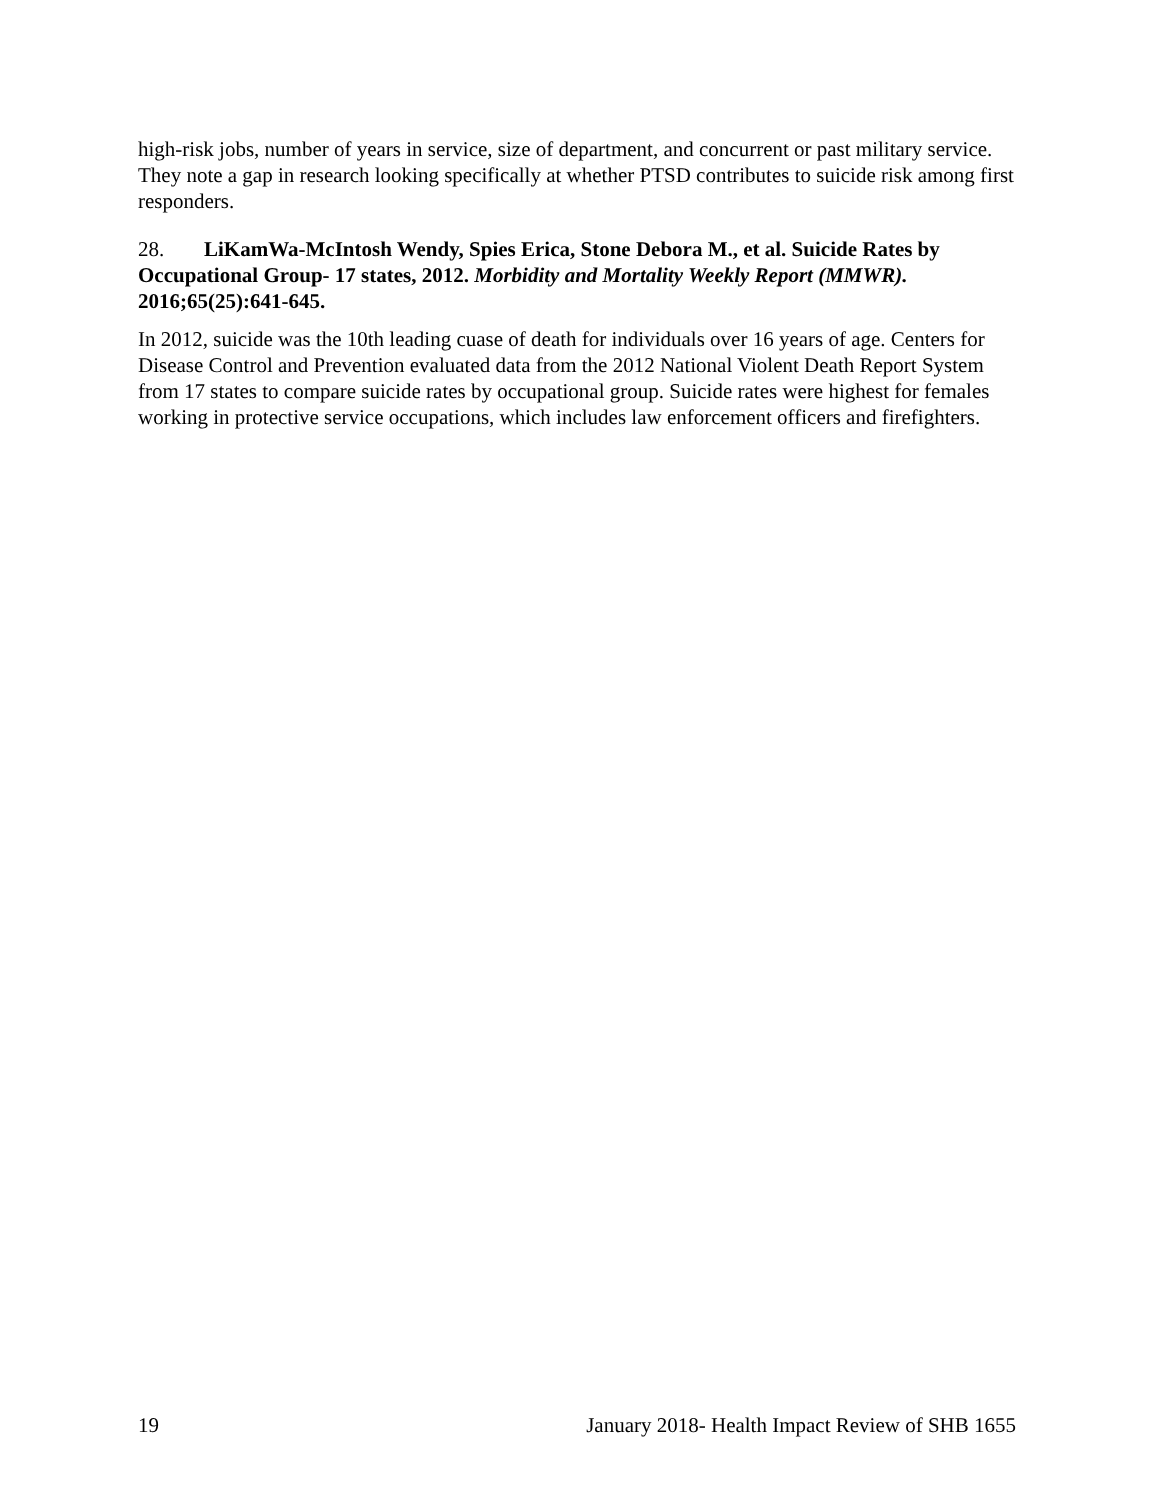high-risk jobs, number of years in service, size of department, and concurrent or past military service. They note a gap in research looking specifically at whether PTSD contributes to suicide risk among first responders.
28. LiKamWa-McIntosh Wendy, Spies Erica, Stone Debora M., et al. Suicide Rates by Occupational Group- 17 states, 2012. Morbidity and Mortality Weekly Report (MMWR). 2016;65(25):641-645.
In 2012, suicide was the 10th leading cuase of death for individuals over 16 years of age. Centers for Disease Control and Prevention evaluated data from the 2012 National Violent Death Report System from 17 states to compare suicide rates by occupational group. Suicide rates were highest for females working in protective service occupations, which includes law enforcement officers and firefighters.
19 January 2018- Health Impact Review of SHB 1655